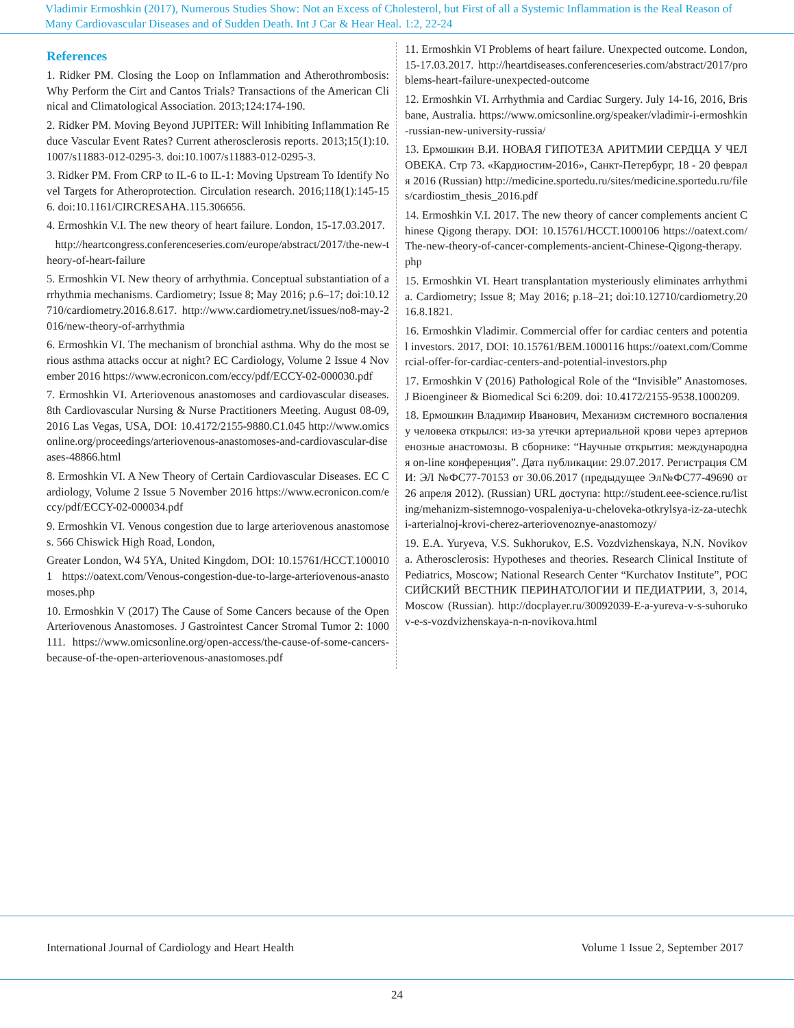Vladimir Ermoshkin (2017), Numerous Studies Show: Not an Excess of Cholesterol, but First of all a Systemic Inflammation is the Real Reason of Many Cardiovascular Diseases and of Sudden Death. Int J Car & Hear Heal. 1:2, 22-24
References
1. Ridker PM. Closing the Loop on Inflammation and Atherothrombosis: Why Perform the Cirt and Cantos Trials? Transactions of the American Clinical and Climatological Association. 2013;124:174-190.
2. Ridker PM. Moving Beyond JUPITER: Will Inhibiting Inflammation Reduce Vascular Event Rates? Current atherosclerosis reports. 2013;15(1):10.1007/s11883-012-0295-3. doi:10.1007/s11883-012-0295-3.
3. Ridker PM. From CRP to IL-6 to IL-1: Moving Upstream To Identify Novel Targets for Atheroprotection. Circulation research. 2016;118(1):145-156. doi:10.1161/CIRCRESAHA.115.306656.
4. Ermoshkin V.I. The new theory of heart failure. London, 15-17.03.2017.
http://heartcongress.conferenceseries.com/europe/abstract/2017/the-new-theory-of-heart-failure
5. Ermoshkin VI. New theory of arrhythmia. Conceptual substantiation of arrhythmia mechanisms. Cardiometry; Issue 8; May 2016; p.6–17; doi:10.12710/cardiometry.2016.8.617. http://www.cardiometry.net/issues/no8-may-2016/new-theory-of-arrhythmia
6. Ermoshkin VI. The mechanism of bronchial asthma. Why do the most serious asthma attacks occur at night? EC Cardiology, Volume 2 Issue 4 November 2016 https://www.ecronicon.com/eccy/pdf/ECCY-02-000030.pdf
7. Ermoshkin VI. Arteriovenous anastomoses and cardiovascular diseases. 8th Cardiovascular Nursing & Nurse Practitioners Meeting. August 08-09, 2016 Las Vegas, USA, DOI: 10.4172/2155-9880.C1.045 http://www.omicsonline.org/proceedings/arteriovenous-anastomoses-and-cardiovascular-diseases-48866.html
8. Ermoshkin VI. A New Theory of Certain Cardiovascular Diseases. EC Cardiology, Volume 2 Issue 5 November 2016 https://www.ecronicon.com/eccy/pdf/ECCY-02-000034.pdf
9. Ermoshkin VI. Venous congestion due to large arteriovenous anastomoses. 566 Chiswick High Road, London,
Greater London, W4 5YA, United Kingdom, DOI: 10.15761/HCCT.1000101 https://oatext.com/Venous-congestion-due-to-large-arteriovenous-anastomoses.php
10. Ermoshkin V (2017) The Cause of Some Cancers because of the Open Arteriovenous Anastomoses. J Gastrointest Cancer Stromal Tumor 2: 1000111. https://www.omicsonline.org/open-access/the-cause-of-some-cancers-because-of-the-open-arteriovenous-anastomoses.pdf
11. Ermoshkin VI Problems of heart failure. Unexpected outcome. London, 15-17.03.2017. http://heartdiseases.conferenceseries.com/abstract/2017/problems-heart-failure-unexpected-outcome
12. Ermoshkin VI. Arrhythmia and Cardiac Surgery. July 14-16, 2016, Brisbane, Australia. https://www.omicsonline.org/speaker/vladimir-i-ermoshkin-russian-new-university-russia/
13. Ермошкин В.И. НОВАЯ ГИПОТЕЗА АРИТМИИ СЕРДЦА У ЧЕЛОВЕКА. Стр 73. «Кардиостим-2016», Санкт-Петербург, 18 - 20 февраля 2016 (Russian) http://medicine.sportedu.ru/sites/medicine.sportedu.ru/files/cardiostim_thesis_2016.pdf
14. Ermoshkin V.I. 2017. The new theory of cancer complements ancient Chinese Qigong therapy. DOI: 10.15761/HCCT.1000106 https://oatext.com/The-new-theory-of-cancer-complements-ancient-Chinese-Qigong-therapy.php
15. Ermoshkin VI. Heart transplantation mysteriously eliminates arrhythmia. Cardiometry; Issue 8; May 2016; p.18–21; doi:10.12710/cardiometry.2016.8.1821.
16. Ermoshkin Vladimir. Commercial offer for cardiac centers and potential investors. 2017, DOI: 10.15761/BEM.1000116 https://oatext.com/Commercial-offer-for-cardiac-centers-and-potential-investors.php
17. Ermoshkin V (2016) Pathological Role of the “Invisible” Anastomoses. J Bioengineer & Biomedical Sci 6:209. doi: 10.4172/2155-9538.1000209.
18. Ермошкин Владимир Иванович, Механизм системного воспаления у человека открылся: из-за утечки артериальной крови через артериовенозные анастомозы. В сборнике: “Научные открытия: международная on-line конференция”. Дата публикации: 29.07.2017. Регистрация СМИ: ЭЛ №ФС77-70153 от 30.06.2017 (предыдущее Эл№ФС77-49690 от 26 апреля 2012). (Russian) URL доступа: http://student.eee-science.ru/listing/mehanizm-sistemnogo-vospaleniya-u-cheloveka-otkrylsya-iz-za-utechki-arterialnoj-krovi-cherez-arteriovenoznye-anastomozy/
19. E.A. Yuryeva, V.S. Sukhorukov, E.S. Vozdvizhenskaya, N.N. Novikova. Atherosclerosis: Hypotheses and theories. Research Clinical Institute of Pediatrics, Moscow; National Research Center “Kurchatov Institute”, РОССИЙСКИЙ ВЕСТНИК ПЕРИНАТОЛОГИИ И ПЕДИАТРИИ, 3, 2014, Moscow (Russian). http://docplayer.ru/30092039-E-a-yureva-v-s-suhorukov-e-s-vozdvizhenskaya-n-n-novikova.html
International Journal of Cardiology and Heart Health Volume 1 Issue 2, September 2017
24